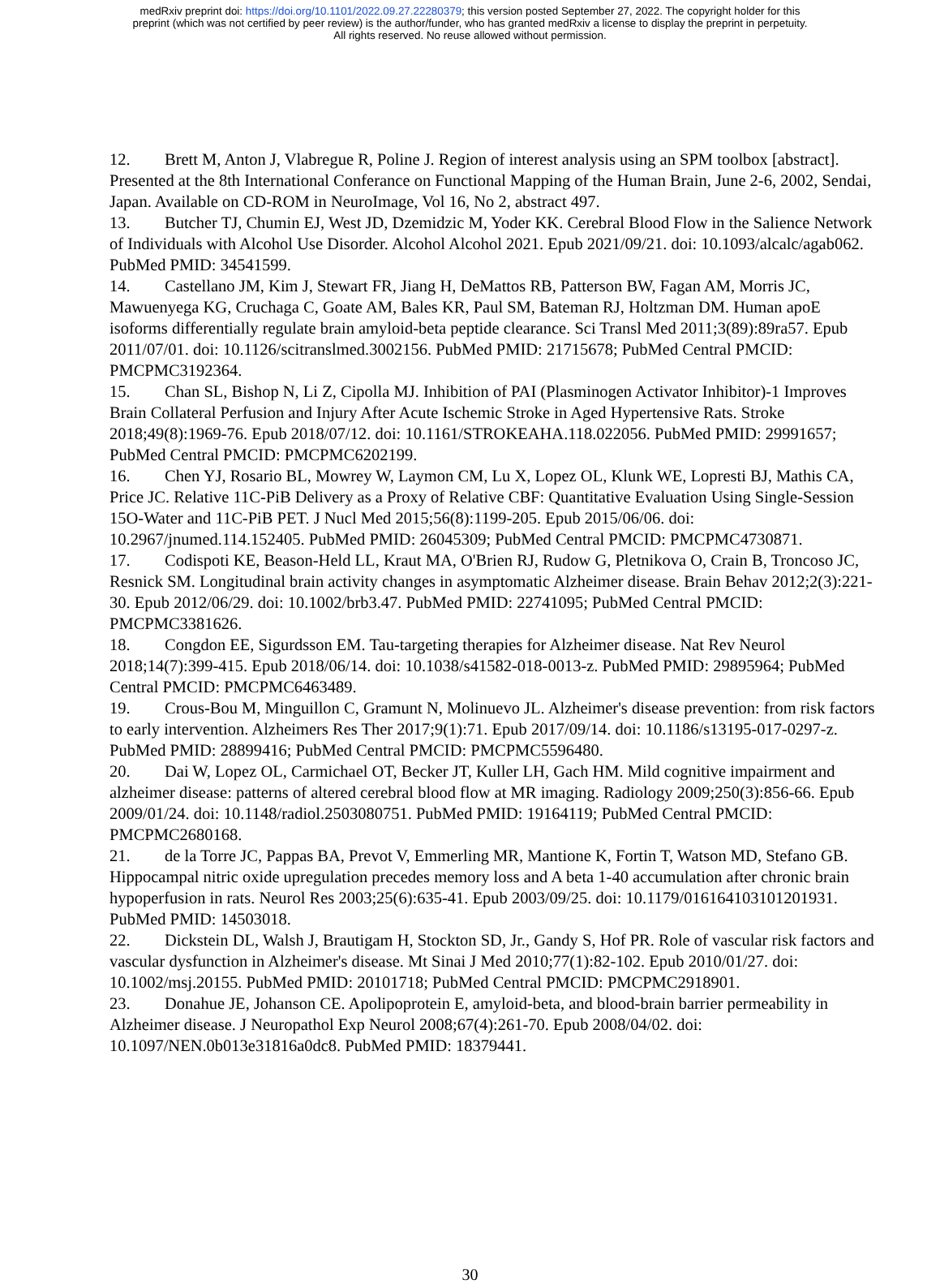medRxiv preprint doi: https://doi.org/10.1101/2022.09.27.22280379; this version posted September 27, 2022. The copyright holder for this
preprint (which was not certified by peer review) is the author/funder, who has granted medRxiv a license to display the preprint in perpetuity.
All rights reserved. No reuse allowed without permission.
12. Brett M, Anton J, Vlabregue R, Poline J. Region of interest analysis using an SPM toolbox [abstract]. Presented at the 8th International Conferance on Functional Mapping of the Human Brain, June 2-6, 2002, Sendai, Japan. Available on CD-ROM in NeuroImage, Vol 16, No 2, abstract 497.
13. Butcher TJ, Chumin EJ, West JD, Dzemidzic M, Yoder KK. Cerebral Blood Flow in the Salience Network of Individuals with Alcohol Use Disorder. Alcohol Alcohol 2021. Epub 2021/09/21. doi: 10.1093/alcalc/agab062. PubMed PMID: 34541599.
14. Castellano JM, Kim J, Stewart FR, Jiang H, DeMattos RB, Patterson BW, Fagan AM, Morris JC, Mawuenyega KG, Cruchaga C, Goate AM, Bales KR, Paul SM, Bateman RJ, Holtzman DM. Human apoE isoforms differentially regulate brain amyloid-beta peptide clearance. Sci Transl Med 2011;3(89):89ra57. Epub 2011/07/01. doi: 10.1126/scitranslmed.3002156. PubMed PMID: 21715678; PubMed Central PMCID: PMCPMC3192364.
15. Chan SL, Bishop N, Li Z, Cipolla MJ. Inhibition of PAI (Plasminogen Activator Inhibitor)-1 Improves Brain Collateral Perfusion and Injury After Acute Ischemic Stroke in Aged Hypertensive Rats. Stroke 2018;49(8):1969-76. Epub 2018/07/12. doi: 10.1161/STROKEAHA.118.022056. PubMed PMID: 29991657; PubMed Central PMCID: PMCPMC6202199.
16. Chen YJ, Rosario BL, Mowrey W, Laymon CM, Lu X, Lopez OL, Klunk WE, Lopresti BJ, Mathis CA, Price JC. Relative 11C-PiB Delivery as a Proxy of Relative CBF: Quantitative Evaluation Using Single-Session 15O-Water and 11C-PiB PET. J Nucl Med 2015;56(8):1199-205. Epub 2015/06/06. doi: 10.2967/jnumed.114.152405. PubMed PMID: 26045309; PubMed Central PMCID: PMCPMC4730871.
17. Codispoti KE, Beason-Held LL, Kraut MA, O'Brien RJ, Rudow G, Pletnikova O, Crain B, Troncoso JC, Resnick SM. Longitudinal brain activity changes in asymptomatic Alzheimer disease. Brain Behav 2012;2(3):221-30. Epub 2012/06/29. doi: 10.1002/brb3.47. PubMed PMID: 22741095; PubMed Central PMCID: PMCPMC3381626.
18. Congdon EE, Sigurdsson EM. Tau-targeting therapies for Alzheimer disease. Nat Rev Neurol 2018;14(7):399-415. Epub 2018/06/14. doi: 10.1038/s41582-018-0013-z. PubMed PMID: 29895964; PubMed Central PMCID: PMCPMC6463489.
19. Crous-Bou M, Minguillon C, Gramunt N, Molinuevo JL. Alzheimer's disease prevention: from risk factors to early intervention. Alzheimers Res Ther 2017;9(1):71. Epub 2017/09/14. doi: 10.1186/s13195-017-0297-z. PubMed PMID: 28899416; PubMed Central PMCID: PMCPMC5596480.
20. Dai W, Lopez OL, Carmichael OT, Becker JT, Kuller LH, Gach HM. Mild cognitive impairment and alzheimer disease: patterns of altered cerebral blood flow at MR imaging. Radiology 2009;250(3):856-66. Epub 2009/01/24. doi: 10.1148/radiol.2503080751. PubMed PMID: 19164119; PubMed Central PMCID: PMCPMC2680168.
21. de la Torre JC, Pappas BA, Prevot V, Emmerling MR, Mantione K, Fortin T, Watson MD, Stefano GB. Hippocampal nitric oxide upregulation precedes memory loss and A beta 1-40 accumulation after chronic brain hypoperfusion in rats. Neurol Res 2003;25(6):635-41. Epub 2003/09/25. doi: 10.1179/016164103101201931. PubMed PMID: 14503018.
22. Dickstein DL, Walsh J, Brautigam H, Stockton SD, Jr., Gandy S, Hof PR. Role of vascular risk factors and vascular dysfunction in Alzheimer's disease. Mt Sinai J Med 2010;77(1):82-102. Epub 2010/01/27. doi: 10.1002/msj.20155. PubMed PMID: 20101718; PubMed Central PMCID: PMCPMC2918901.
23. Donahue JE, Johanson CE. Apolipoprotein E, amyloid-beta, and blood-brain barrier permeability in Alzheimer disease. J Neuropathol Exp Neurol 2008;67(4):261-70. Epub 2008/04/02. doi: 10.1097/NEN.0b013e31816a0dc8. PubMed PMID: 18379441.
30